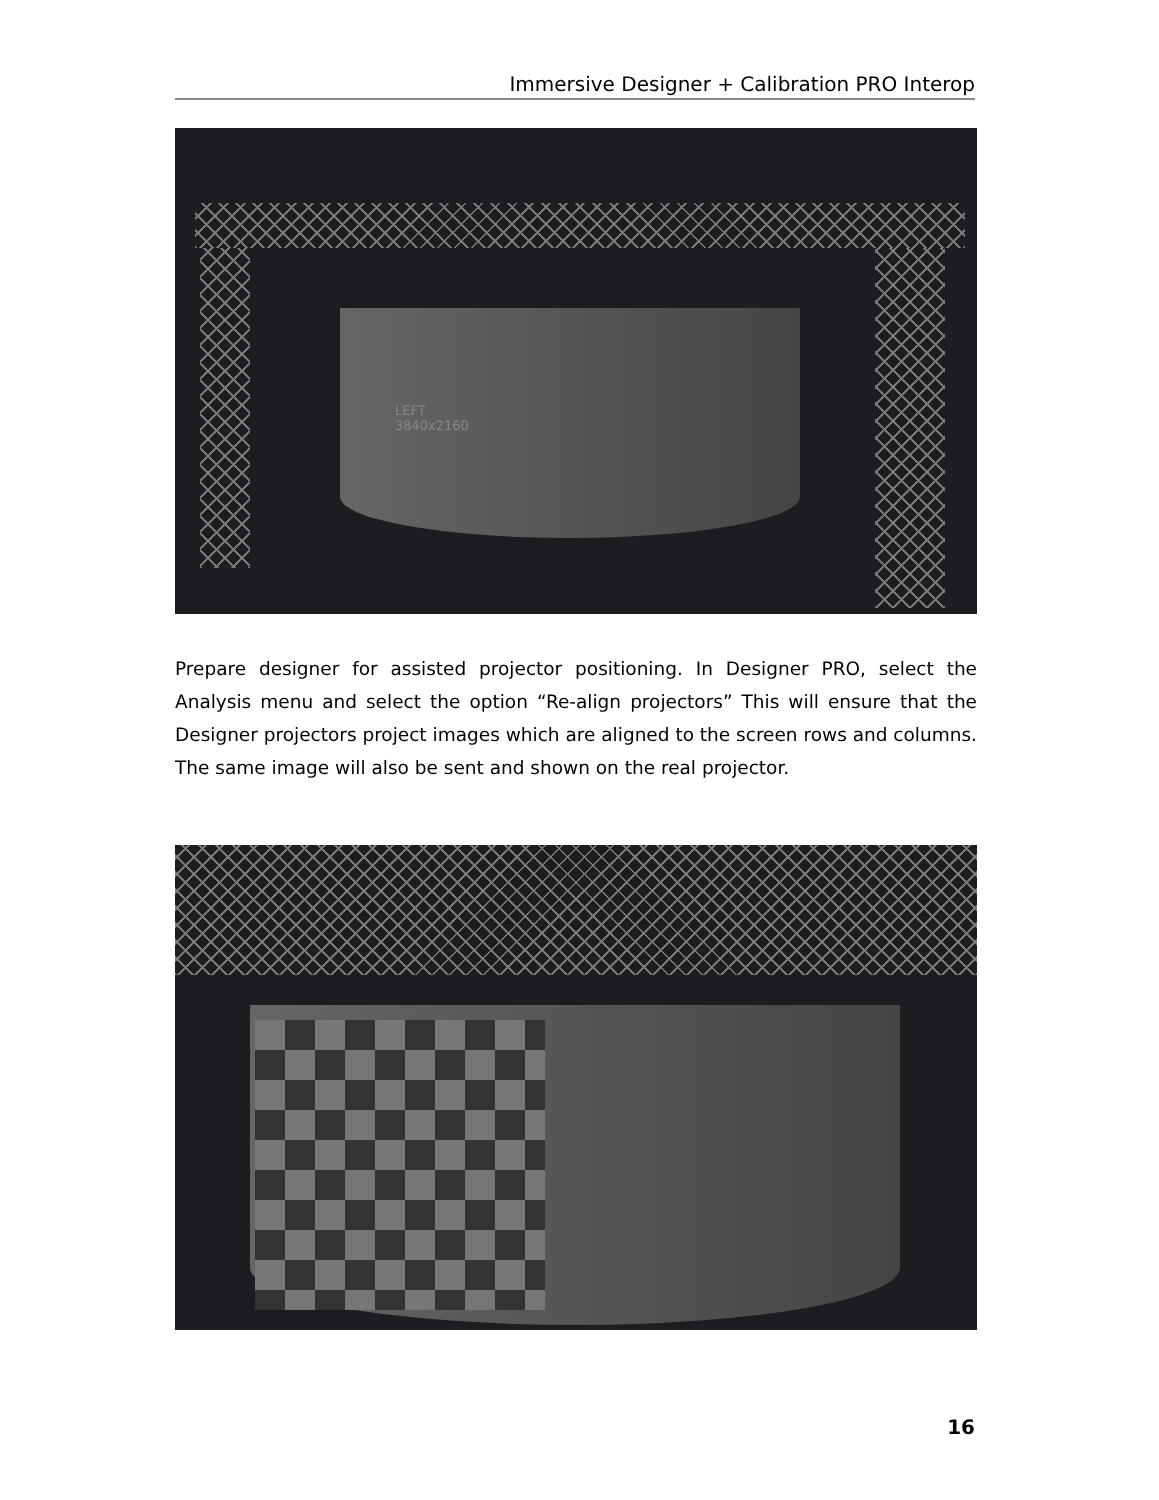Immersive Designer + Calibration PRO Interop
LEFT
3840x2160
Prepare designer for assisted projector positioning. In Designer PRO, select the Analysis menu and select the option “Re-align projectors” This will ensure that the Designer projectors project images which are aligned to the screen rows and columns. The same image will also be sent and shown on the real projector.
16